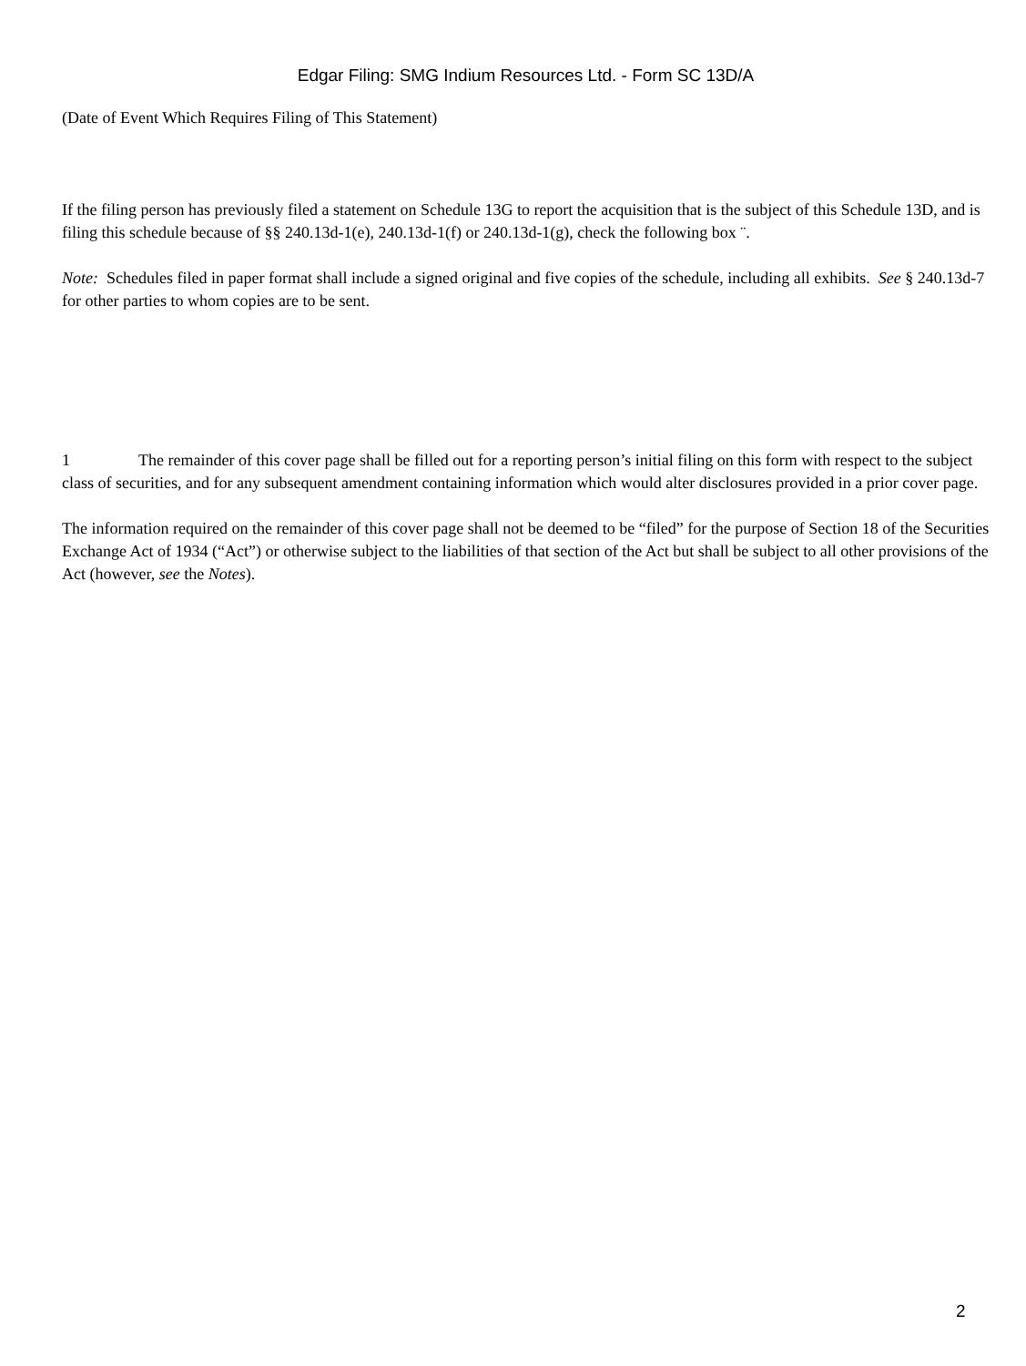Edgar Filing: SMG Indium Resources Ltd. - Form SC 13D/A
(Date of Event Which Requires Filing of This Statement)
If the filing person has previously filed a statement on Schedule 13G to report the acquisition that is the subject of this Schedule 13D, and is filing this schedule because of §§ 240.13d-1(e), 240.13d-1(f) or 240.13d-1(g), check the following box ¨.
Note: Schedules filed in paper format shall include a signed original and five copies of the schedule, including all exhibits. See § 240.13d-7 for other parties to whom copies are to be sent.
1 The remainder of this cover page shall be filled out for a reporting person’s initial filing on this form with respect to the subject class of securities, and for any subsequent amendment containing information which would alter disclosures provided in a prior cover page.
The information required on the remainder of this cover page shall not be deemed to be “filed” for the purpose of Section 18 of the Securities Exchange Act of 1934 (“Act”) or otherwise subject to the liabilities of that section of the Act but shall be subject to all other provisions of the Act (however, see the Notes).
2